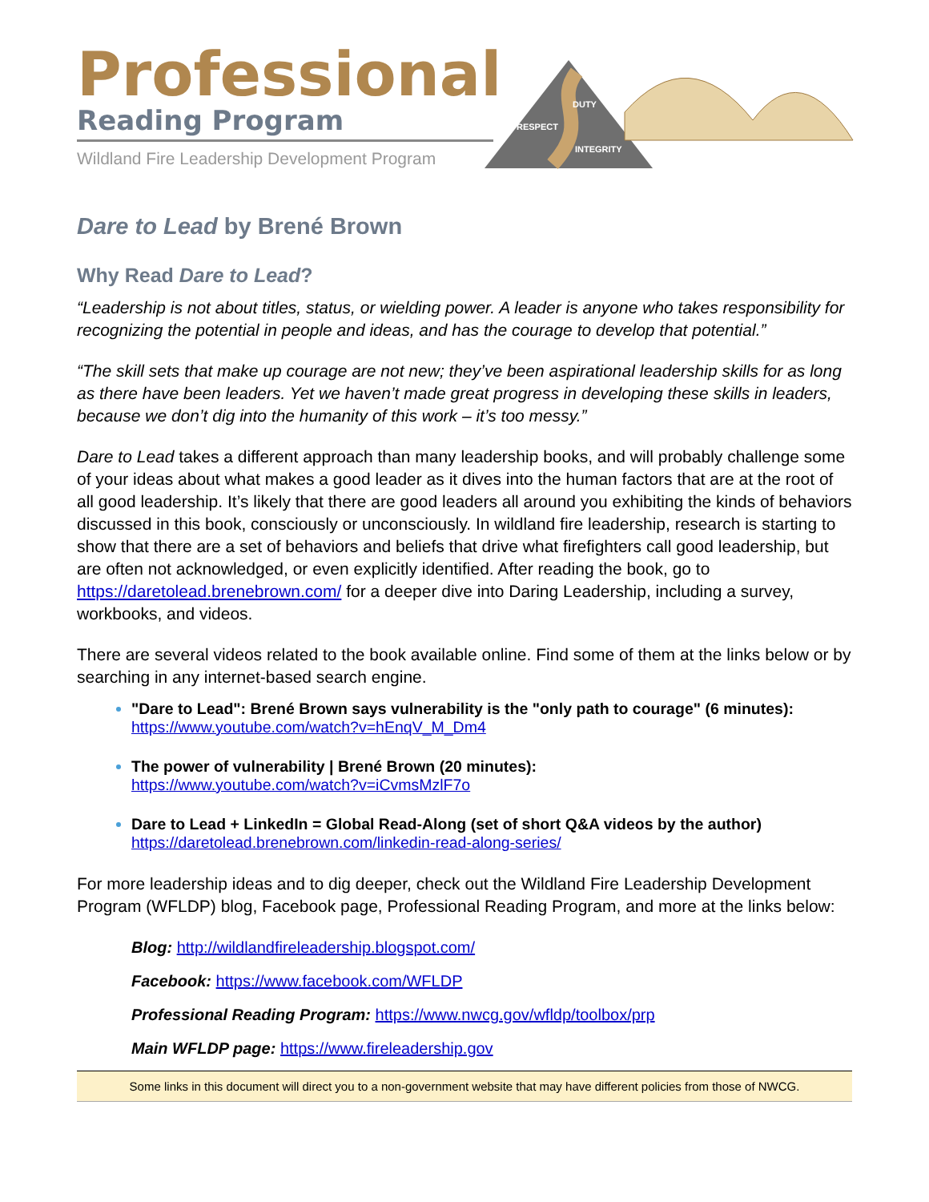Professional
Reading Program
Wildland Fire Leadership Development Program
DUTY
RESPECT
INTEGRITY
Dare to Lead by Brené Brown
Why Read Dare to Lead?
“Leadership is not about titles, status, or wielding power. A leader is anyone who takes responsibility for recognizing the potential in people and ideas, and has the courage to develop that potential.”
“The skill sets that make up courage are not new; they’ve been aspirational leadership skills for as long as there have been leaders. Yet we haven’t made great progress in developing these skills in leaders, because we don’t dig into the humanity of this work – it’s too messy.”
Dare to Lead takes a different approach than many leadership books, and will probably challenge some of your ideas about what makes a good leader as it dives into the human factors that are at the root of all good leadership. It’s likely that there are good leaders all around you exhibiting the kinds of behaviors discussed in this book, consciously or unconsciously. In wildland fire leadership, research is starting to show that there are a set of behaviors and beliefs that drive what firefighters call good leadership, but are often not acknowledged, or even explicitly identified. After reading the book, go to https://daretolead.brenebrown.com/ for a deeper dive into Daring Leadership, including a survey, workbooks, and videos.
There are several videos related to the book available online. Find some of them at the links below or by searching in any internet-based search engine.
"Dare to Lead": Brené Brown says vulnerability is the "only path to courage" (6 minutes):
https://www.youtube.com/watch?v=hEnqV_M_Dm4
The power of vulnerability | Brené Brown (20 minutes):
https://www.youtube.com/watch?v=iCvmsMzlF7o
Dare to Lead + LinkedIn = Global Read-Along (set of short Q&A videos by the author)
https://daretolead.brenebrown.com/linkedin-read-along-series/
For more leadership ideas and to dig deeper, check out the Wildland Fire Leadership Development Program (WFLDP) blog, Facebook page, Professional Reading Program, and more at the links below:
Blog: http://wildlandfireleadership.blogspot.com/
Facebook: https://www.facebook.com/WFLDP
Professional Reading Program: https://www.nwcg.gov/wfldp/toolbox/prp
Main WFLDP page: https://www.fireleadership.gov
Some links in this document will direct you to a non-government website that may have different policies from those of NWCG.